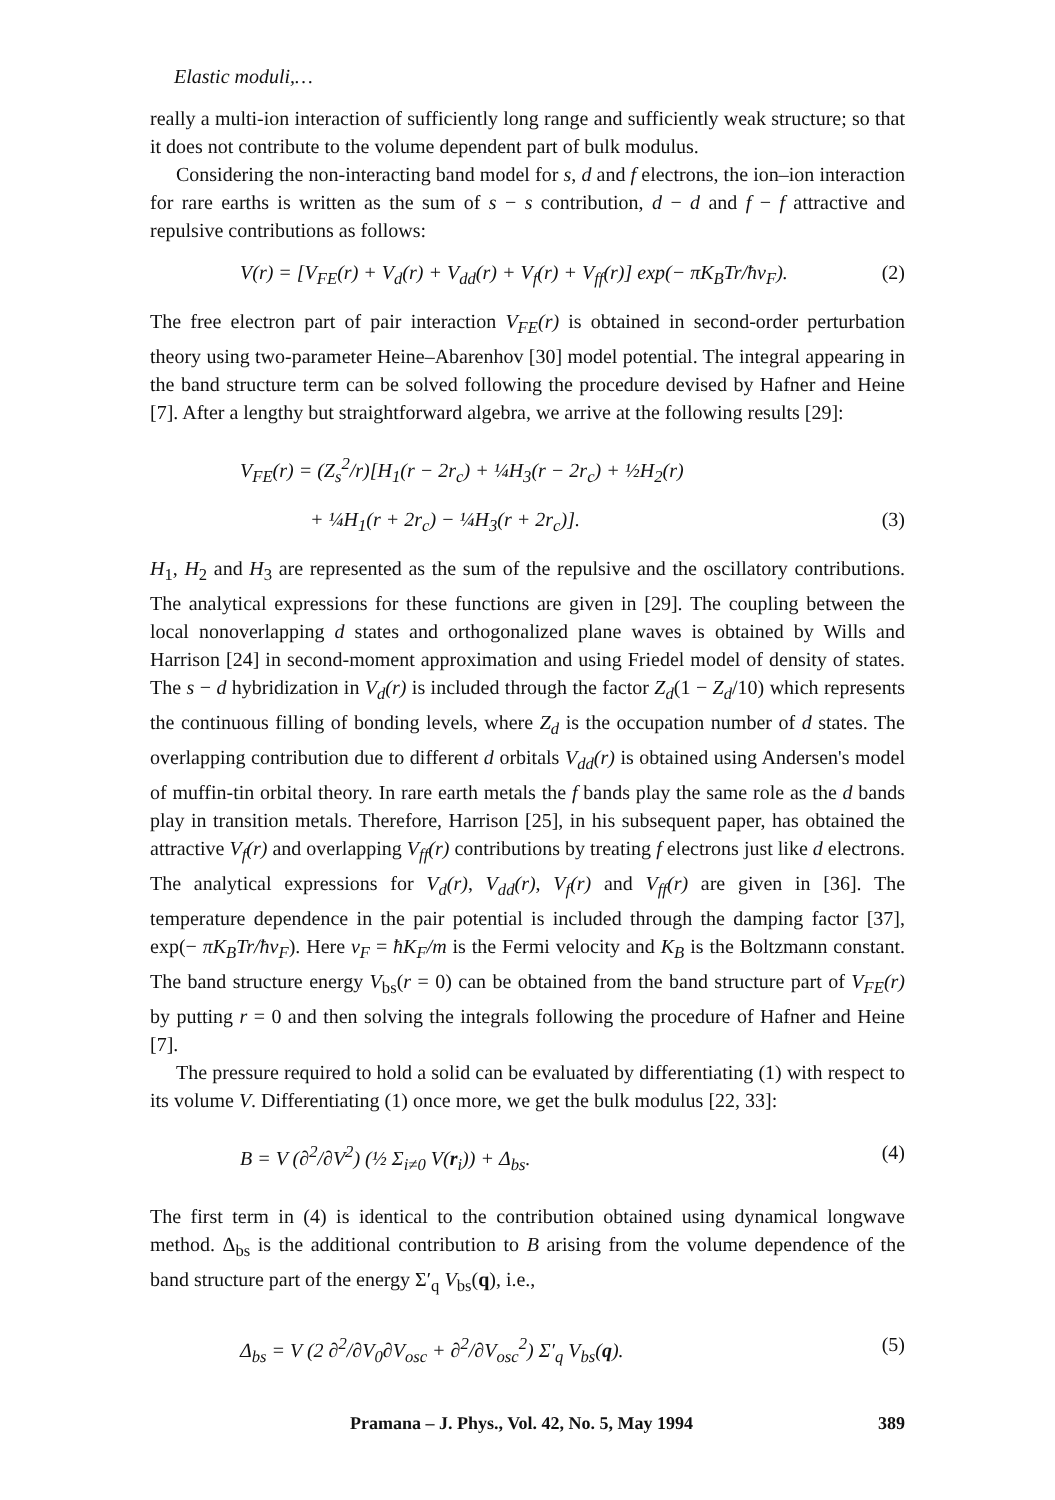Elastic moduli,…
really a multi-ion interaction of sufficiently long range and sufficiently weak structure; so that it does not contribute to the volume dependent part of bulk modulus.
Considering the non-interacting band model for s, d and f electrons, the ion–ion interaction for rare earths is written as the sum of s − s contribution, d − d and f − f attractive and repulsive contributions as follows:
V(r) = [V<sub>FE</sub>(r) + V<sub>d</sub>(r) + V<sub>dd</sub>(r) + V<sub>f</sub>(r) + V<sub>ff</sub>(r)] exp(− πK<sub>B</sub>Tr/ħv<sub>F</sub>). (2)
The free electron part of pair interaction V<sub>FE</sub>(r) is obtained in second-order perturbation theory using two-parameter Heine–Abarenhov [30] model potential. The integral appearing in the band structure term can be solved following the procedure devised by Hafner and Heine [7]. After a lengthy but straightforward algebra, we arrive at the following results [29]:
V<sub>FE</sub>(r) = (Z<sub>s</sub><sup>2</sup>/r)[H<sub>1</sub>(r − 2r<sub>c</sub>) + ¼H<sub>3</sub>(r − 2r<sub>c</sub>) + ½H<sub>2</sub>(r)
+ ¼H<sub>1</sub>(r + 2r<sub>c</sub>) − ¼H<sub>3</sub>(r + 2r<sub>c</sub>)]. (3)
H<sub>1</sub>, H<sub>2</sub> and H<sub>3</sub> are represented as the sum of the repulsive and the oscillatory contributions. The analytical expressions for these functions are given in [29]. The coupling between the local nonoverlapping d states and orthogonalized plane waves is obtained by Wills and Harrison [24] in second-moment approximation and using Friedel model of density of states. The s − d hybridization in V<sub>d</sub>(r) is included through the factor Z<sub>d</sub>(1 − Z<sub>d</sub>/10) which represents the continuous filling of bonding levels, where Z<sub>d</sub> is the occupation number of d states. The overlapping contribution due to different d orbitals V<sub>dd</sub>(r) is obtained using Andersen's model of muffin-tin orbital theory. In rare earth metals the f bands play the same role as the d bands play in transition metals. Therefore, Harrison [25], in his subsequent paper, has obtained the attractive V<sub>f</sub>(r) and overlapping V<sub>ff</sub>(r) contributions by treating f electrons just like d electrons. The analytical expressions for V<sub>d</sub>(r), V<sub>dd</sub>(r), V<sub>f</sub>(r) and V<sub>ff</sub>(r) are given in [36]. The temperature dependence in the pair potential is included through the damping factor [37], exp(− πK<sub>B</sub>Tr/ħv<sub>F</sub>). Here v<sub>F</sub> = ħK<sub>F</sub>/m is the Fermi velocity and K<sub>B</sub> is the Boltzmann constant. The band structure energy V<sub>bs</sub>(r = 0) can be obtained from the band structure part of V<sub>FE</sub>(r) by putting r = 0 and then solving the integrals following the procedure of Hafner and Heine [7].
The pressure required to hold a solid can be evaluated by differentiating (1) with respect to its volume V. Differentiating (1) once more, we get the bulk modulus [22, 33]:
B = V (∂<sup>2</sup>/∂V<sup>2</sup>) (½ Σ<sub>i≠0</sub> V(r<sub>i</sub>)) + Δ<sub>bs</sub>. (4)
The first term in (4) is identical to the contribution obtained using dynamical longwave method. Δ<sub>bs</sub> is the additional contribution to B arising from the volume dependence of the band structure part of the energy Σ′<sub>q</sub> V<sub>bs</sub>(q), i.e.,
Δ<sub>bs</sub> = V (2 ∂<sup>2</sup>/∂V<sub>0</sub>∂V<sub>osc</sub> + ∂<sup>2</sup>/∂V<sub>osc</sub><sup>2</sup>) Σ′<sub>q</sub> V<sub>bs</sub>(q). (5)
Pramana – J. Phys., Vol. 42, No. 5, May 1994 389